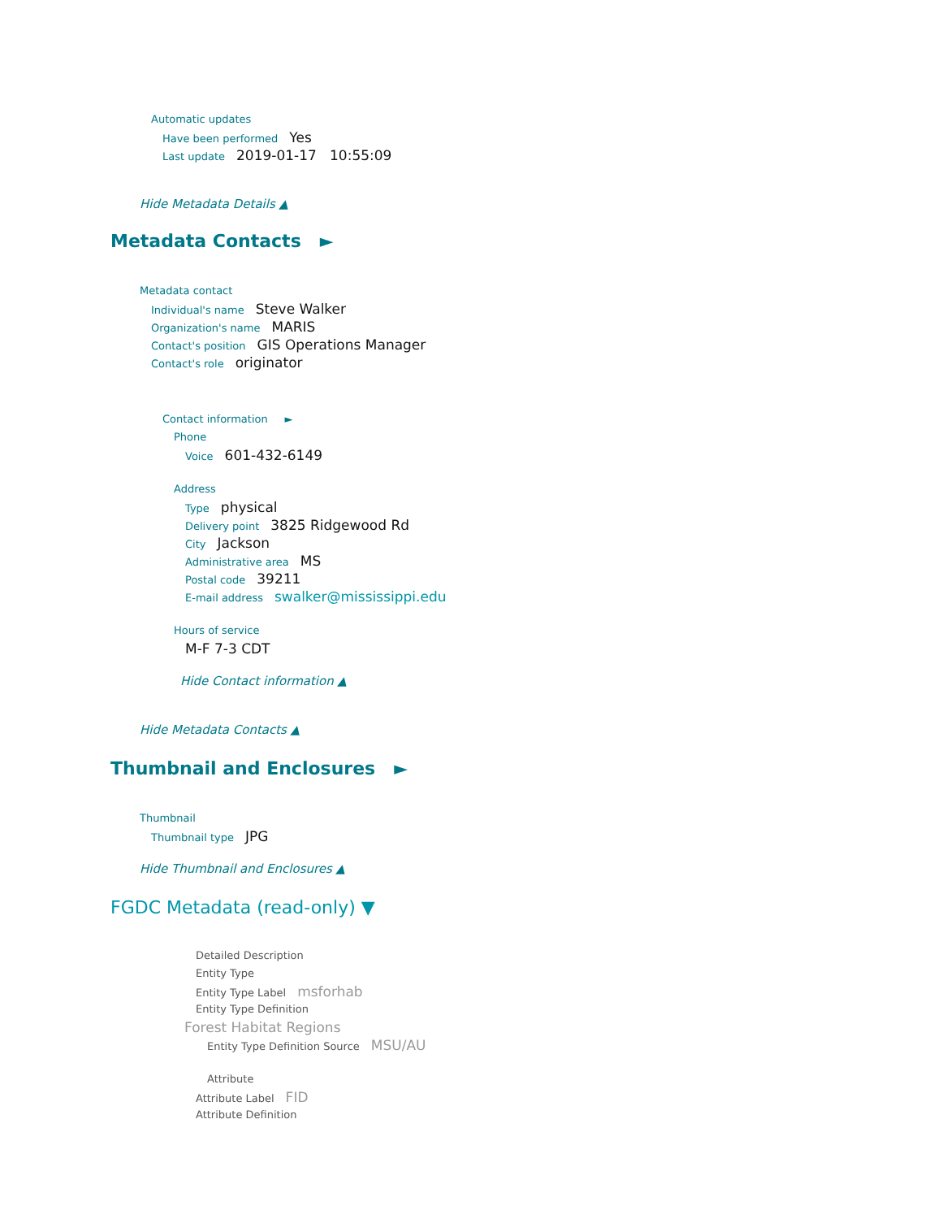Automatic updates
Have been performed Yes
Last update 2019-01-17 10:55:09
Hide Metadata Details ▲
Metadata Contacts ►
Metadata contact
Individual's name Steve Walker
Organization's name MARIS
Contact's position GIS Operations Manager
Contact's role originator
Contact information ►
Phone
Voice 601-432-6149
Address
Type physical
Delivery point 3825 Ridgewood Rd
City Jackson
Administrative area MS
Postal code 39211
E-mail address swalker@mississippi.edu
Hours of service
M-F 7-3 CDT
Hide Contact information ▲
Hide Metadata Contacts ▲
Thumbnail and Enclosures ►
Thumbnail
Thumbnail type JPG
Hide Thumbnail and Enclosures ▲
FGDC Metadata (read-only) ▼
Detailed Description
Entity Type
Entity Type Label msforhab
Entity Type Definition
Forest Habitat Regions
Entity Type Definition Source MSU/AU
Attribute
Attribute Label FID
Attribute Definition